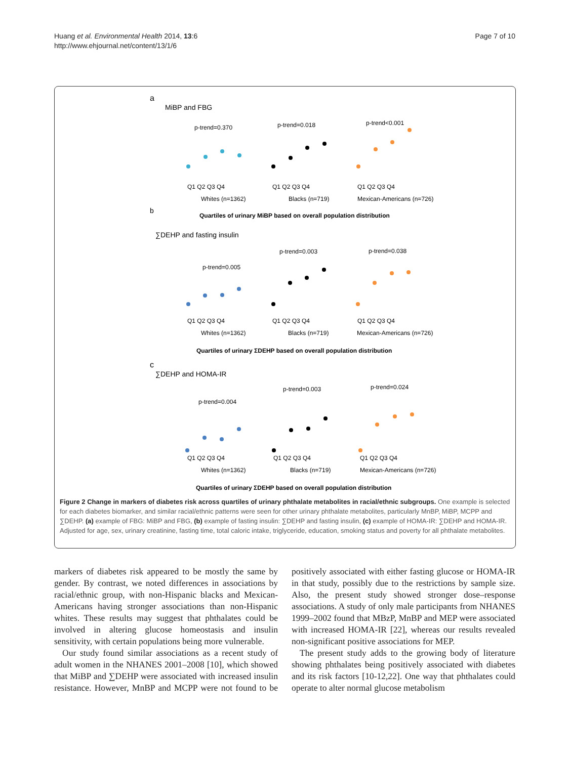Huang et al. Environmental Health 2014, 13:6
http://www.ehjournal.net/content/13/1/6
Page 7 of 10
a
MiBP and FBG
b
∑DEHP and fasting insulin
c
∑DEHP and HOMA-IR
p-trend=0.370
p-trend=0.018
p-trend<0.001
p-trend=0.005
p-trend=0.003
p-trend=0.038
p-trend=0.004
p-trend=0.003
p-trend=0.024
Q1 Q2 Q3 Q4
Q1 Q2 Q3 Q4
Q1 Q2 Q3 Q4
Whites (n=1362)
Blacks (n=719)
Mexican-Americans (n=726)
Quartiles of urinary MiBP based on overall population distribution
Q1 Q2 Q3 Q4
Q1 Q2 Q3 Q4
Q1 Q2 Q3 Q4
Whites (n=1362)
Blacks (n=719)
Mexican-Americans (n=726)
Quartiles of urinary ΣDEHP based on overall population distribution
Q1 Q2 Q3 Q4
Q1 Q2 Q3 Q4
Q1 Q2 Q3 Q4
Whites (n=1362)
Blacks (n=719)
Mexican-Americans (n=726)
Quartiles of urinary ΣDEHP based on overall population distribution
Figure 2 Change in markers of diabetes risk across quartiles of urinary phthalate metabolites in racial/ethnic subgroups. One example is selected for each diabetes biomarker, and similar racial/ethnic patterns were seen for other urinary phthalate metabolites, particularly MnBP, MiBP, MCPP and ∑DEHP. (a) example of FBG: MiBP and FBG, (b) example of fasting insulin: ∑DEHP and fasting insulin, (c) example of HOMA-IR: ∑DEHP and HOMA-IR. Adjusted for age, sex, urinary creatinine, fasting time, total caloric intake, triglyceride, education, smoking status and poverty for all phthalate metabolites.
markers of diabetes risk appeared to be mostly the same by gender. By contrast, we noted differences in associations by racial/ethnic group, with non-Hispanic blacks and Mexican-Americans having stronger associations than non-Hispanic whites. These results may suggest that phthalates could be involved in altering glucose homeostasis and insulin sensitivity, with certain populations being more vulnerable.
Our study found similar associations as a recent study of adult women in the NHANES 2001–2008 [10], which showed that MiBP and ∑DEHP were associated with increased insulin resistance. However, MnBP and MCPP were not found to be positively associated with either fasting glucose or HOMA-IR in that study, possibly due to the restrictions by sample size. Also, the present study showed stronger dose–response associations. A study of only male participants from NHANES 1999–2002 found that MBzP, MnBP and MEP were associated with increased HOMA-IR [22], whereas our results revealed non-significant positive associations for MEP.
The present study adds to the growing body of literature showing phthalates being positively associated with diabetes and its risk factors [10-12,22]. One way that phthalates could operate to alter normal glucose metabolism